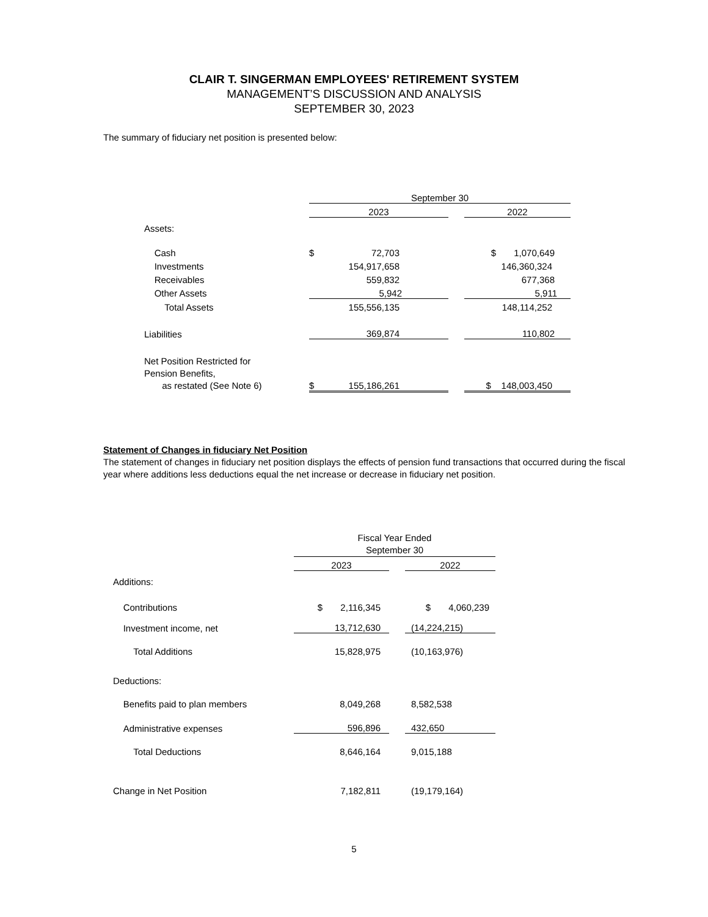CLAIR T. SINGERMAN EMPLOYEES' RETIREMENT SYSTEM
MANAGEMENT’S DISCUSSION AND ANALYSIS
SEPTEMBER 30, 2023
The summary of fiduciary net position is presented below:
| | September 30 | | | |
| | 2023 | | | 2022 |
| Assets: | | | | |
| Cash | $ | 72,703 | | $ 1,070,649 |
| Investments | | 154,917,658 | | 146,360,324 |
| Receivables | | 559,832 | | 677,368 |
| Other Assets | | 5,942 | | 5,911 |
| Total Assets | | 155,556,135 | | 148,114,252 |
| Liabilities | | 369,874 | | 110,802 |
| Net Position Restricted for Pension Benefits, as restated (See Note 6) | $ | 155,186,261 | | $ 148,003,450 |
Statement of Changes in fiduciary Net Position
The statement of changes in fiduciary net position displays the effects of pension fund transactions that occurred during the fiscal year where additions less deductions equal the net increase or decrease in fiduciary net position.
| | Fiscal Year Ended September 30 | | |
| | 2023 | | 2022 |
| Additions: | | | |
| Contributions | $ 2,116,345 | | $ 4,060,239 |
| Investment income, net | 13,712,630 | | (14,224,215) |
| Total Additions | 15,828,975 | | (10,163,976) |
| Deductions: | | | |
| Benefits paid to plan members | 8,049,268 | | 8,582,538 |
| Administrative expenses | 596,896 | | 432,650 |
| Total Deductions | 8,646,164 | | 9,015,188 |
| Change in Net Position | 7,182,811 | | (19,179,164) |
5